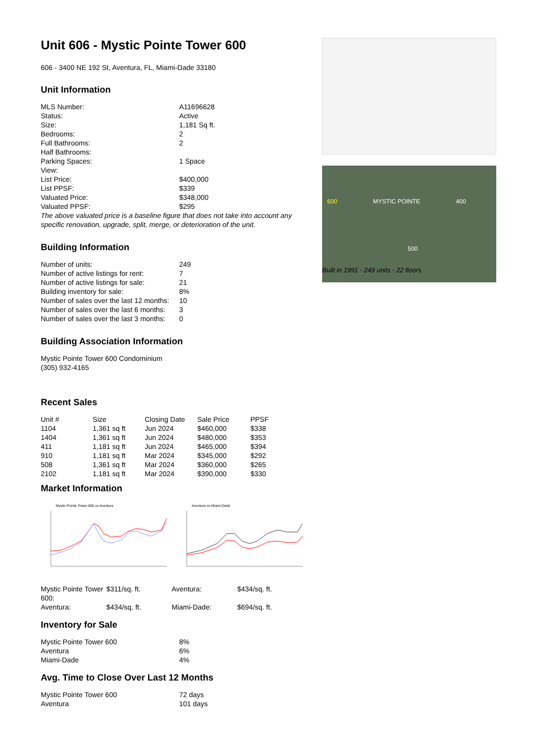Unit 606 - Mystic Pointe Tower 600
606 - 3400 NE 192 St, Aventura, FL, Miami-Dade 33180
Unit Information
| MLS Number: | A11696628 |
| Status: | Active |
| Size: | 1,181 Sq ft. |
| Bedrooms: | 2 |
| Full Bathrooms: | 2 |
| Half Bathrooms: | |
| Parking Spaces: | 1 Space |
| View: | |
| List Price: | $400,000 |
| List PPSF: | $339 |
| Valuated Price: | $348,000 |
| Valuated PPSF: | $295 |
The above valuated price is a baseline figure that does not take into account any specific renovation, upgrade, split, merge, or deterioration of the unit.
Building Information
| Number of units: | 249 |
| Number of active listings for rent: | 7 |
| Number of active listings for sale: | 21 |
| Building inventory for sale: | 8% |
| Number of sales over the last 12 months: | 10 |
| Number of sales over the last 6 months: | 3 |
| Number of sales over the last 3 months: | 0 |
Building Association Information
Mystic Pointe Tower 600 Condominium
(305) 932-4165
Recent Sales
| Unit # | Size | Closing Date | Sale Price | PPSF |
| --- | --- | --- | --- | --- |
| 1104 | 1,361 sq ft | Jun 2024 | $460,000 | $338 |
| 1404 | 1,361 sq ft | Jun 2024 | $480,000 | $353 |
| 411 | 1,181 sq ft | Jun 2024 | $465,000 | $394 |
| 910 | 1,181 sq ft | Mar 2024 | $345,000 | $292 |
| 508 | 1,361 sq ft | Mar 2024 | $360,000 | $265 |
| 2102 | 1,181 sq ft | Mar 2024 | $390,000 | $330 |
Market Information
Mystic Pointe Tower 600 vs Aventura
Aventura vs Miami-Dade
| Mystic Pointe Tower 600: | $311/sq. ft. | Aventura: | $434/sq. ft. |
| Aventura: | $434/sq. ft. | Miami-Dade: | $694/sq. ft. |
Inventory for Sale
| Mystic Pointe Tower 600 | 8% |
| Aventura | 6% |
| Miami-Dade | 4% |
Avg. Time to Close Over Last 12 Months
| Mystic Pointe Tower 600 | 72 days |
| Aventura | 101 days |
600 MYSTIC POINTE 400
500
Built in 1991 - 249 units - 22 floors